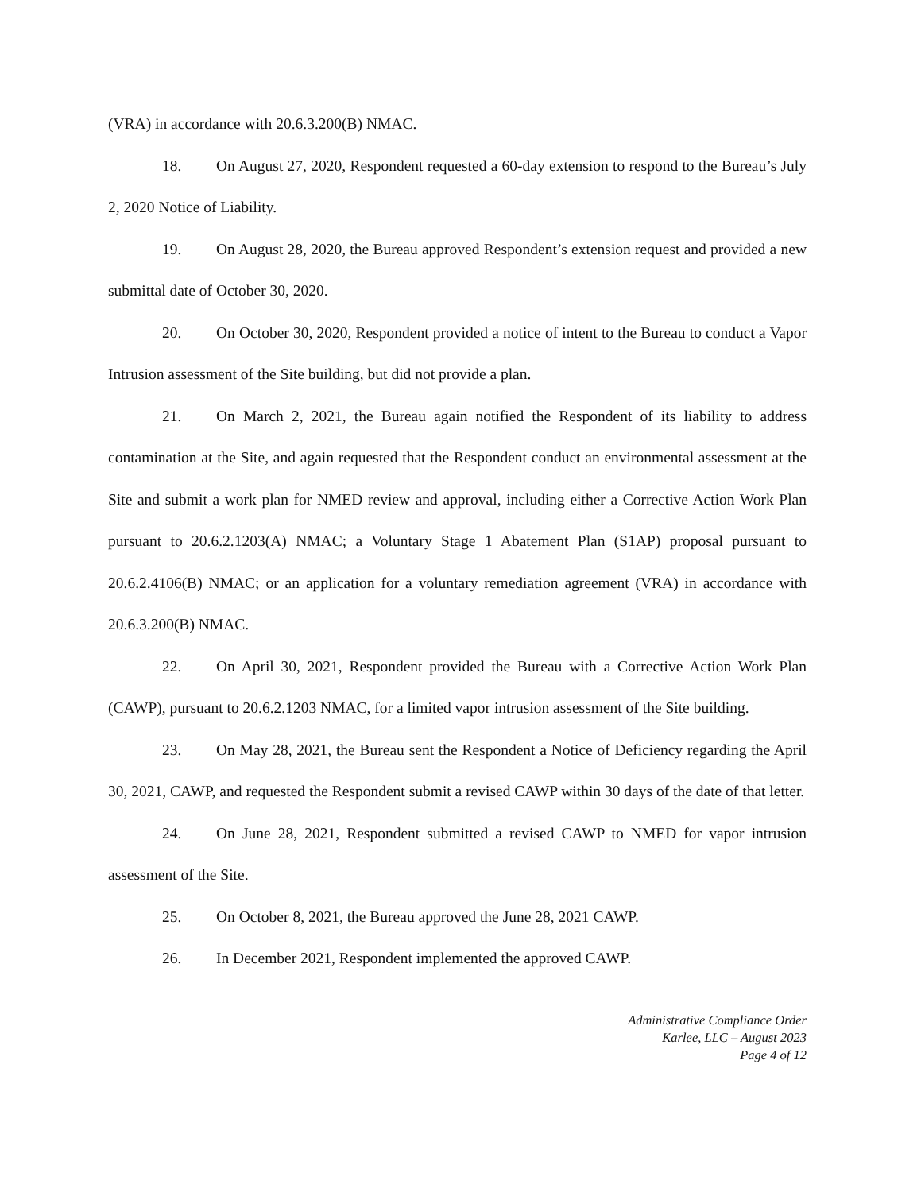(VRA) in accordance with 20.6.3.200(B) NMAC.
18. On August 27, 2020, Respondent requested a 60-day extension to respond to the Bureau’s July 2, 2020 Notice of Liability.
19. On August 28, 2020, the Bureau approved Respondent’s extension request and provided a new submittal date of October 30, 2020.
20. On October 30, 2020, Respondent provided a notice of intent to the Bureau to conduct a Vapor Intrusion assessment of the Site building, but did not provide a plan.
21. On March 2, 2021, the Bureau again notified the Respondent of its liability to address contamination at the Site, and again requested that the Respondent conduct an environmental assessment at the Site and submit a work plan for NMED review and approval, including either a Corrective Action Work Plan pursuant to 20.6.2.1203(A) NMAC; a Voluntary Stage 1 Abatement Plan (S1AP) proposal pursuant to 20.6.2.4106(B) NMAC; or an application for a voluntary remediation agreement (VRA) in accordance with 20.6.3.200(B) NMAC.
22. On April 30, 2021, Respondent provided the Bureau with a Corrective Action Work Plan (CAWP), pursuant to 20.6.2.1203 NMAC, for a limited vapor intrusion assessment of the Site building.
23. On May 28, 2021, the Bureau sent the Respondent a Notice of Deficiency regarding the April 30, 2021, CAWP, and requested the Respondent submit a revised CAWP within 30 days of the date of that letter.
24. On June 28, 2021, Respondent submitted a revised CAWP to NMED for vapor intrusion assessment of the Site.
25. On October 8, 2021, the Bureau approved the June 28, 2021 CAWP.
26. In December 2021, Respondent implemented the approved CAWP.
Administrative Compliance Order
Karlee, LLC – August 2023
Page 4 of 12